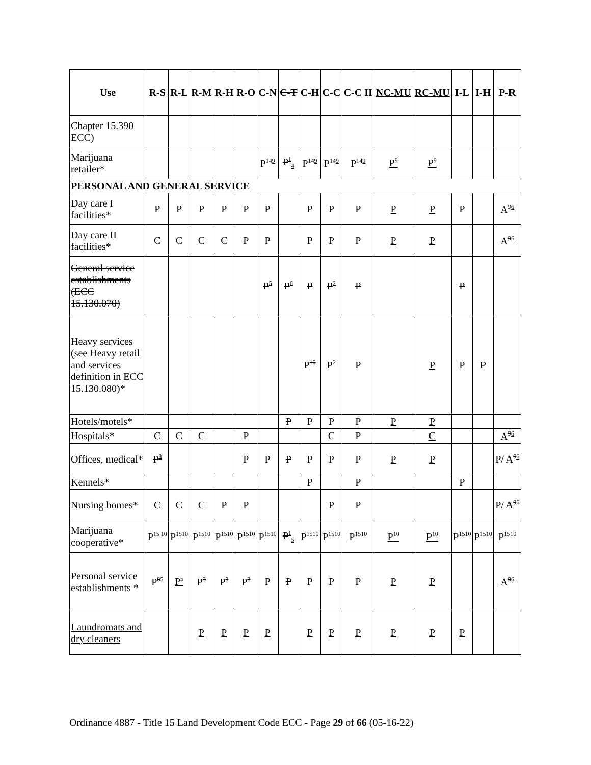| Use | R-S | R-L | R-M | R-H | R-O | C-N | C-T | C-H | C-C | C-C II | NC-MU | RC-MU | I-L | I-H | P-R |
| --- | --- | --- | --- | --- | --- | --- | --- | --- | --- | --- | --- | --- | --- | --- | --- |
| Chapter 15.390 ECC) | | | | | | | | | | | | | | | |
| Marijuana retailer* | | | | | | P<sup>149</sup> | P<sup>1</sup><sub>4</sub> | P<sup>149</sup> | P<sup>149</sup> | P<sup>149</sup> | P<sup>9</sup> | P<sup>9</sup> | | | |
| PERSONAL AND GENERAL SERVICE | | | | | | | | | | | | | | | |
| Day care I facilities* | P | P | P | P | P | P | | P | P | P | P | P | P | | A<sup>96</sup> |
| Day care II facilities* | C | C | C | C | P | P | | P | P | P | P | P | | | A<sup>96</sup> |
| General service establishments (ECC 15.130.070) | | | | | | P<sup>5</sup> | P<sup>6</sup> | P | P<sup>2</sup> | P | | | P | | |
| Heavy services (see Heavy retail and services definition in ECC 15.130.080)* | | | | | | | | P<sup>10</sup> | P<sup>2</sup> | P | | P | P | P | |
| Hotels/motels* | | | | | | | P | P | P | P | P | P | | | |
| Hospitals* | C | C | C | | P | | | | C | P | | C | | | A<sup>96</sup> |
| Offices, medical* | P<sup>8</sup> | | | | P | P | P | P | P | P | P | P | | | P/ A<sup>96</sup> |
| Kennels* | | | | | | | | P | | P | | | P | | |
| Nursing homes* | C | C | C | P | P | | | | P | P | | | | | P/ A<sup>96</sup> |
| Marijuana cooperative* | P<sup>15 10</sup> | P<sup>1510</sup> | P<sup>1510</sup> | P<sup>1510</sup> | P<sup>1510</sup> | P<sup>1510</sup> | P<sup>1</sup><sub>5</sub> | P<sup>1510</sup> | P<sup>1510</sup> | P<sup>1510</sup> | P<sup>10</sup> | P<sup>10</sup> | P<sup>1510</sup> | P<sup>1510</sup> | P<sup>1510</sup> |
| Personal service establishments * | P<sup>85</sup> | P<sup>5</sup> | P<sup>3</sup> | P<sup>3</sup> | P<sup>3</sup> | P | P | P | P | P | P | P | | | A<sup>96</sup> |
| Laundromats and dry cleaners | | | P | P | P | P | | P | P | P | P | P | P | | |
Ordinance 4887 - Title 15 Land Development Code ECC - Page 29 of 66 (05-16-22)